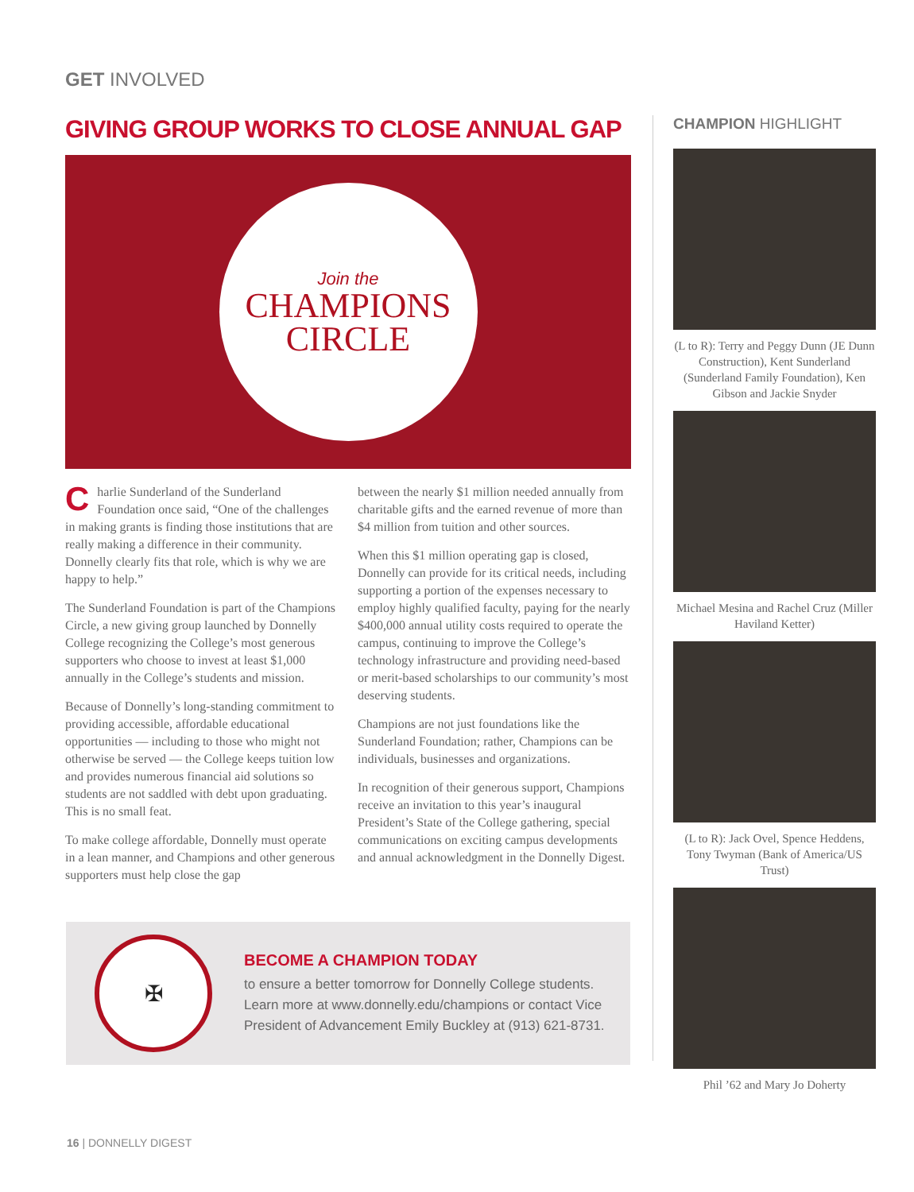GET INVOLVED
GIVING GROUP WORKS TO CLOSE ANNUAL GAP
Join the
CHAMPIONS
CIRCLE
Charlie Sunderland of the Sunderland Foundation once said, “One of the challenges in making grants is finding those institutions that are really making a difference in their community. Donnelly clearly fits that role, which is why we are happy to help.”
The Sunderland Foundation is part of the Champions Circle, a new giving group launched by Donnelly College recognizing the College’s most generous supporters who choose to invest at least $1,000 annually in the College’s students and mission.
Because of Donnelly’s long-standing commitment to providing accessible, affordable educational opportunities — including to those who might not otherwise be served — the College keeps tuition low and provides numerous financial aid solutions so students are not saddled with debt upon graduating. This is no small feat.
To make college affordable, Donnelly must operate in a lean manner, and Champions and other generous supporters must help close the gap
between the nearly $1 million needed annually from charitable gifts and the earned revenue of more than $4 million from tuition and other sources.
When this $1 million operating gap is closed, Donnelly can provide for its critical needs, including supporting a portion of the expenses necessary to employ highly qualified faculty, paying for the nearly $400,000 annual utility costs required to operate the campus, continuing to improve the College’s technology infrastructure and providing need-based or merit-based scholarships to our community’s most deserving students.
Champions are not just foundations like the Sunderland Foundation; rather, Champions can be individuals, businesses and organizations.
In recognition of their generous support, Champions receive an invitation to this year’s inaugural President’s State of the College gathering, special communications on exciting campus developments and annual acknowledgment in the Donnelly Digest.
✠
BECOME A CHAMPION TODAY
to ensure a better tomorrow for Donnelly College students. Learn more at www.donnelly.edu/champions or contact Vice President of Advancement Emily Buckley at (913) 621-8731.
CHAMPION HIGHLIGHT
(L to R): Terry and Peggy Dunn (JE Dunn Construction), Kent Sunderland (Sunderland Family Foundation), Ken Gibson and Jackie Snyder
Michael Mesina and Rachel Cruz (Miller Haviland Ketter)
(L to R): Jack Ovel, Spence Heddens, Tony Twyman (Bank of America/US Trust)
Phil ’62 and Mary Jo Doherty
16 | DONNELLY DIGEST